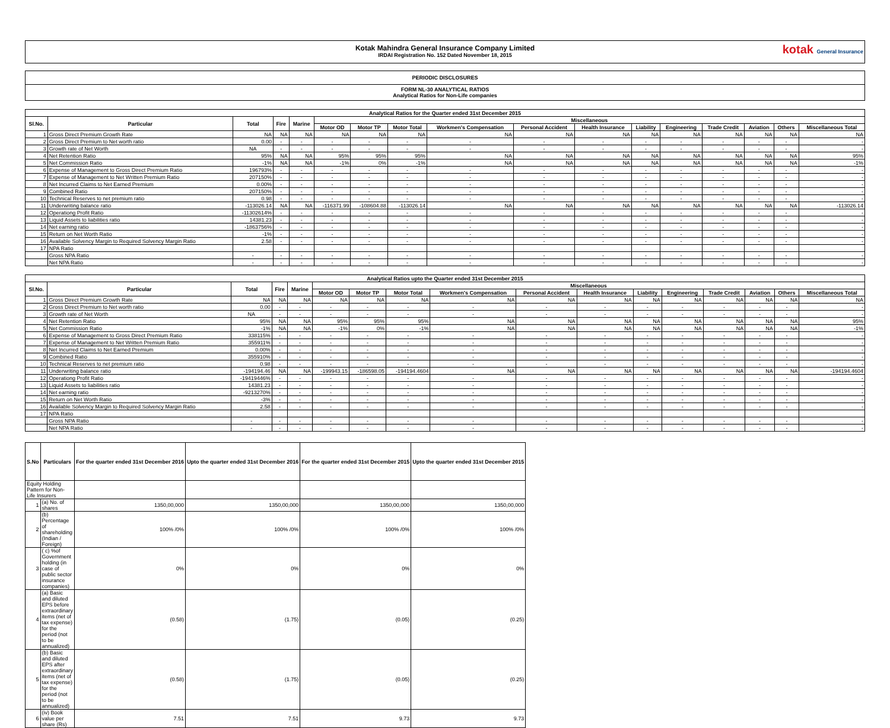Kotak Mahindra General Insurance Company Limited
IRDAI Registration No. 152 Dated November 18, 2015
kotak General Insurance
PERIODIC DISCLOSURES
FORM NL-30 ANALYTICAL RATIOS
Analytical Ratios for Non-Life companies
| Analytical Ratios for the Quarter ended 31st December 2015 | | | | | | | | | | | | | | | | |
| --- | --- | --- | --- | --- | --- | --- | --- | --- | --- | --- | --- | --- | --- | --- | --- | --- |
| Sl.No. | Particular | Total | Fire | Marine | Miscellaneous | | | | | | | | | | | |
| | | | | | Motor OD | Motor TP | Motor Total | Workmen's Compensation | Personal Accident | Health Insurance | Liability | Engineering | Trade Credit | Aviation | Others | Miscellaneous Total |
| 1 | Gross Direct Premium Growth Rate | NA | NA | NA | NA | NA | NA | NA | NA | NA | NA | NA | NA | NA | NA | NA |
| 2 | Gross Direct Premium to Net worth ratio | 0.00 | - | - | - | - | - | - | - | - | - | - | - | - | - | - |
| 3 | Growth rate of Net Worth | NA | - | - | - | - | - | - | - | - | - | - | - | - | - | - |
| 4 | Net Retention Ratio | 95% | NA | NA | 95% | 95% | 95% | NA | NA | NA | NA | NA | NA | NA | NA | 95% |
| 5 | Net Commission Ratio | -1% | NA | NA | -1% | 0% | -1% | NA | NA | NA | NA | NA | NA | NA | NA | -1% |
| 6 | Expense of Management to Gross Direct Premium Ratio | 196793% | - | - | - | - | - | - | - | - | - | - | - | - | - | - |
| 7 | Expense of Management to Net Written Premium Ratio | 207150% | - | - | - | - | - | - | - | - | - | - | - | - | - | - |
| 8 | Net Incurred Claims to Net Earned Premium | 0.00% | - | - | - | - | - | - | - | - | - | - | - | - | - | - |
| 9 | Combined Ratio | 207150% | - | - | - | - | - | - | - | - | - | - | - | - | - | - |
| 10 | Technical Reserves to net premium ratio | 0.98 | - | - | - | - | - | - | - | - | - | - | - | - | - | - |
| 11 | Underwriting balance ratio | -113026.14 | NA | NA | -116371.99 | -108604.88 | -113026.14 | NA | NA | NA | NA | NA | NA | NA | NA | -113026.14 |
| 12 | Operationg Profit Ratio | -11302614% | - | - | - | - | - | - | - | - | - | - | - | - | - | - |
| 13 | Liquid Assets to liabilities ratio | 14381.23 | - | - | - | - | - | - | - | - | - | - | - | - | - | - |
| 14 | Net earning ratio | -1863756% | - | - | - | - | - | - | - | - | - | - | - | - | - | - |
| 15 | Return on Net Worth Ratio | -1% | - | - | - | - | - | - | - | - | - | - | - | - | - | - |
| 16 | Available Solvency Margin to Required Solvency Margin Ratio | 2.58 | - | - | - | - | - | - | - | - | - | - | - | - | - | - |
| 17 | NPA Ratio | | | | | | | | | | | | | | | |
| | Gross NPA Ratio | - | - | - | - | - | - | - | - | - | - | - | - | - | - | - |
| | Net NPA Ratio | - | - | - | - | - | - | - | - | - | - | - | - | - | - | - |
| Analytical Ratios upto the Quarter ended 31st December 2015 | | | | | | | | | | | | | | | | |
| --- | --- | --- | --- | --- | --- | --- | --- | --- | --- | --- | --- | --- | --- | --- | --- | --- |
| Sl.No. | Particular | Total | Fire | Marine | Miscellaneous | | | | | | | | | | | |
| | | | | | Motor OD | Motor TP | Motor Total | Workmen's Compensation | Personal Accident | Health Insurance | Liability | Engineering | Trade Credit | Aviation | Others | Miscellaneous Total |
| 1 | Gross Direct Premium Growth Rate | NA | NA | NA | NA | NA | NA | NA | NA | NA | NA | NA | NA | NA | NA | NA |
| 2 | Gross Direct Premium to Net worth ratio | 0.00 | - | - | - | - | - | - | - | - | - | - | - | - | - | - |
| 3 | Growth rate of Net Worth | NA | - | - | - | - | - | - | - | - | - | - | - | - | - | - |
| 4 | Net Retention Ratio | 95% | NA | NA | 95% | 95% | 95% | NA | NA | NA | NA | NA | NA | NA | NA | 95% |
| 5 | Net Commission Ratio | -1% | NA | NA | -1% | 0% | -1% | NA | NA | NA | NA | NA | NA | NA | NA | -1% |
| 6 | Expense of Management to Gross Direct Premium Ratio | 338115% | - | - | - | - | - | - | - | - | - | - | - | - | - | - |
| 7 | Expense of Management to Net Written Premium Ratio | 355911% | - | - | - | - | - | - | - | - | - | - | - | - | - | - |
| 8 | Net Incurred Claims to Net Earned Premium | 0.00% | - | - | - | - | - | - | - | - | - | - | - | - | - | - |
| 9 | Combined Ratio | 355910% | - | - | - | - | - | - | - | - | - | - | - | - | - | - |
| 10 | Technical Reserves to net premium ratio | 0.98 | - | - | - | - | - | - | - | - | - | - | - | - | - | - |
| 11 | Underwriting balance ratio | -194194.46 | NA | NA | -199943.15 | -186598.05 | -194194.4604 | NA | NA | NA | NA | NA | NA | NA | NA | -194194.4604 |
| 12 | Operationg Profit Ratio | -19419446% | - | - | - | - | - | - | - | - | - | - | - | - | - | - |
| 13 | Liquid Assets to liabilities ratio | 14381.23 | - | - | - | - | - | - | - | - | - | - | - | - | - | - |
| 14 | Net earning ratio | -9213270% | - | - | - | - | - | - | - | - | - | - | - | - | - | - |
| 15 | Return on Net Worth Ratio | -3% | - | - | - | - | - | - | - | - | - | - | - | - | - | - |
| 16 | Available Solvency Margin to Required Solvency Margin Ratio | 2.58 | - | - | - | - | - | - | - | - | - | - | - | - | - | - |
| 17 | NPA Ratio | | | | | | | | | | | | | | | |
| | Gross NPA Ratio | - | - | - | - | - | - | - | - | - | - | - | - | - | - | - |
| | Net NPA Ratio | - | - | - | - | - | - | - | - | - | - | - | - | - | - | - |
| S.No | Particulars | For the quarter ended 31st December 2016 | Upto the quarter ended 31st December 2016 | For the quarter ended 31st December 2015 | Upto the quarter ended 31st December 2015 |
| --- | --- | --- | --- | --- | --- |
| Equity Holding Pattern for Non-Life Insurers | | | | | |
| 1 | (a) No. of shares | 1350,00,000 | 1350,00,000 | 1350,00,000 | 1350,00,000 |
| 2 | (b) Percentage of shareholding (Indian / Foreign) | 100% /0% | 100% /0% | 100% /0% | 100% /0% |
| 3 | ( c) %of Government holding (in case of public sector insurance companies) | 0% | 0% | 0% | 0% |
| 4 | (a) Basic and diluted EPS before extraordinary items (net of tax expense) for the period (not to be annualized) | (0.58) | (1.75) | (0.05) | (0.25) |
| 5 | (b) Basic and diluted EPS after extraordinary items (net of tax expense) for the period (not to be annualized) | (0.58) | (1.75) | (0.05) | (0.25) |
| 6 | (iv) Book value per share (Rs) | 7.51 | 7.51 | 9.73 | 9.73 |